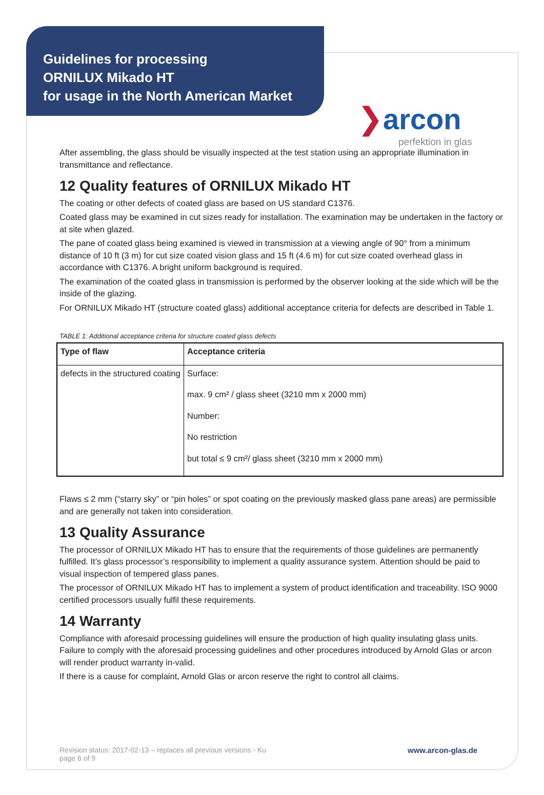Guidelines for processing
ORNILUX Mikado HT
for usage in the North American Market
❯arcon
perfektion in glas
After assembling, the glass should be visually inspected at the test station using an appropriate illumination in transmittance and reflectance.
12 Quality features of ORNILUX Mikado HT
The coating or other defects of coated glass are based on US standard C1376.
Coated glass may be examined in cut sizes ready for installation. The examination may be undertaken in the factory or at site when glazed.
The pane of coated glass being examined is viewed in transmission at a viewing angle of 90° from a minimum distance of 10 ft (3 m) for cut size coated vision glass and 15 ft (4.6 m) for cut size coated overhead glass in accordance with C1376. A bright uniform background is required.
The examination of the coated glass in transmission is performed by the observer looking at the side which will be the inside of the glazing.
For ORNILUX Mikado HT (structure coated glass) additional acceptance criteria for defects are described in Table 1.
TABLE 1: Additional acceptance criteria for structure coated glass defects
| Type of flaw | Acceptance criteria |
| --- | --- |
| defects in the structured coating | Surface: max. 9 cm² / glass sheet (3210 mm x 2000 mm) Number: No restriction but total ≤ 9 cm²/ glass sheet (3210 mm x 2000 mm) |
Flaws ≤ 2 mm (“starry sky” or “pin holes” or spot coating on the previously masked glass pane areas) are permissible and are generally not taken into consideration.
13 Quality Assurance
The processor of ORNILUX Mikado HT has to ensure that the requirements of those guidelines are permanently fulfilled. It’s glass processor’s responsibility to implement a quality assurance system. Attention should be paid to visual inspection of tempered glass panes.
The processor of ORNILUX Mikado HT has to implement a system of product identification and traceability. ISO 9000 certified processors usually fulfil these requirements.
14 Warranty
Compliance with aforesaid processing guidelines will ensure the production of high quality insulating glass units. Failure to comply with the aforesaid processing guidelines and other procedures introduced by Arnold Glas or arcon will render product warranty in-valid.
If there is a cause for complaint, Arnold Glas or arcon reserve the right to control all claims.
Revision status: 2017-02-13 – replaces all previous versions - Ku
page 6 of 9
www.arcon-glas.de